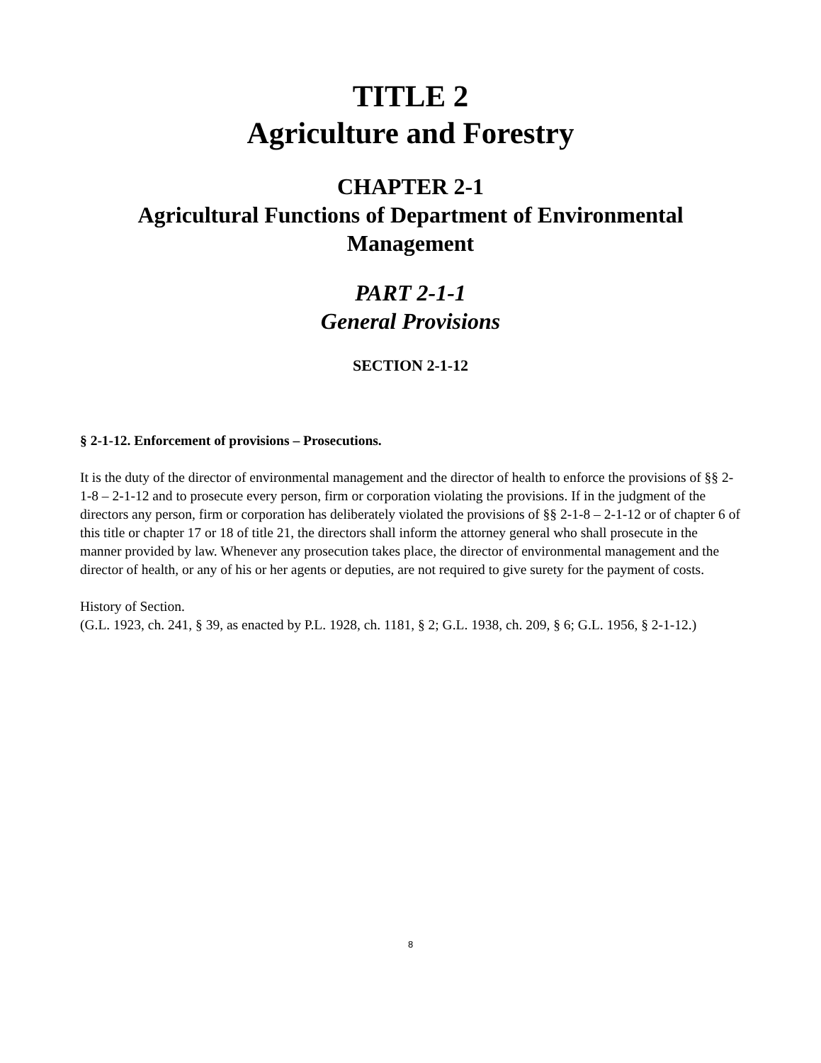TITLE 2
Agriculture and Forestry
CHAPTER 2-1
Agricultural Functions of Department of Environmental Management
PART 2-1-1
General Provisions
SECTION 2-1-12
§ 2-1-12. Enforcement of provisions – Prosecutions.
It is the duty of the director of environmental management and the director of health to enforce the provisions of §§ 2-1-8 – 2-1-12 and to prosecute every person, firm or corporation violating the provisions. If in the judgment of the directors any person, firm or corporation has deliberately violated the provisions of §§ 2-1-8 – 2-1-12 or of chapter 6 of this title or chapter 17 or 18 of title 21, the directors shall inform the attorney general who shall prosecute in the manner provided by law. Whenever any prosecution takes place, the director of environmental management and the director of health, or any of his or her agents or deputies, are not required to give surety for the payment of costs.
History of Section.
(G.L. 1923, ch. 241, § 39, as enacted by P.L. 1928, ch. 1181, § 2; G.L. 1938, ch. 209, § 6; G.L. 1956, § 2-1-12.)
8